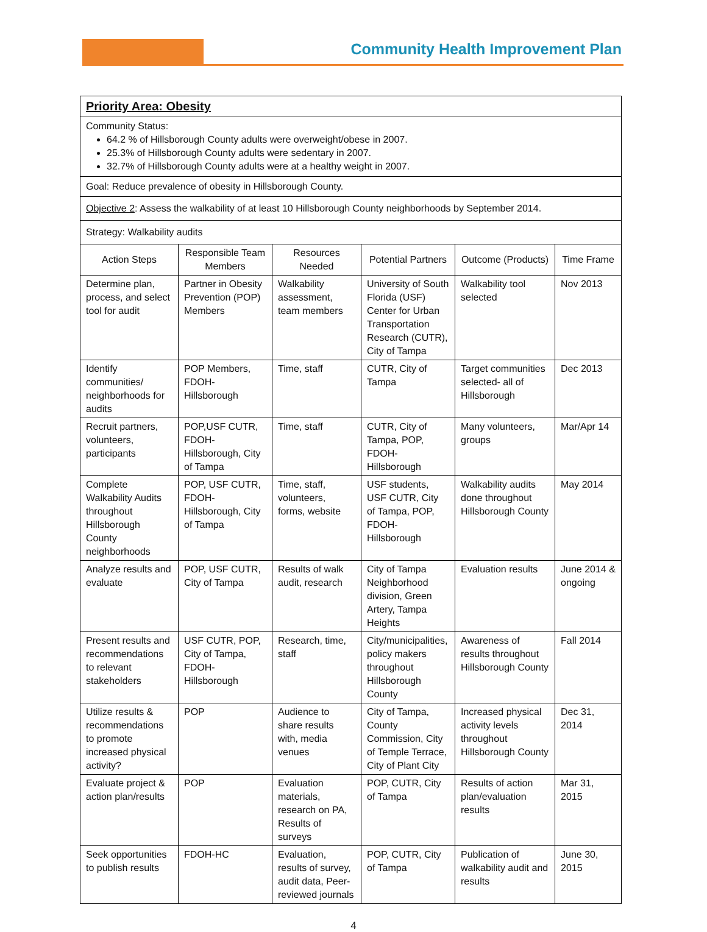Community Health Improvement Plan
| Priority Area: Obesity | | | | | |
| Community Status: 64.2 % of Hillsborough County adults were overweight/obese in 2007. 25.3% of Hillsborough County adults were sedentary in 2007. 32.7% of Hillsborough County adults were at a healthy weight in 2007. | | | | | |
| Goal: Reduce prevalence of obesity in Hillsborough County. | | | | | |
| Objective 2 : Assess the walkability of at least 10 Hillsborough County neighborhoods by September 2014. | | | | | |
| Strategy: Walkability audits | | | | | |
| Action Steps | Responsible Team Members | Resources Needed | Potential Partners | Outcome (Products) | Time Frame |
| Determine plan, process, and select tool for audit | Partner in Obesity Prevention (POP) Members | Walkability assessment, team members | University of South Florida (USF) Center for Urban Transportation Research (CUTR), City of Tampa | Walkability tool selected | Nov 2013 |
| Identify communities/ neighborhoods for audits | POP Members, FDOH-Hillsborough | Time, staff | CUTR, City of Tampa | Target communities selected- all of Hillsborough | Dec 2013 |
| Recruit partners, volunteers, participants | POP,USF CUTR, FDOH-Hillsborough, City of Tampa | Time, staff | CUTR, City of Tampa, POP, FDOH- Hillsborough | Many volunteers, groups | Mar/Apr 14 |
| Complete Walkability Audits throughout Hillsborough County neighborhoods | POP, USF CUTR, FDOH-Hillsborough, City of Tampa | Time, staff, volunteers, forms, website | USF students, USF CUTR, City of Tampa, POP, FDOH-Hillsborough | Walkability audits done throughout Hillsborough County | May 2014 |
| Analyze results and evaluate | POP, USF CUTR, City of Tampa | Results of walk audit, research | City of Tampa Neighborhood division, Green Artery, Tampa Heights | Evaluation results | June 2014 & ongoing |
| Present results and recommendations to relevant stakeholders | USF CUTR, POP, City of Tampa, FDOH-Hillsborough | Research, time, staff | City/municipalities, policy makers throughout Hillsborough County | Awareness of results throughout Hillsborough County | Fall 2014 |
| Utilize results & recommendations to promote increased physical activity? | POP | Audience to share results with, media venues | City of Tampa, County Commission, City of Temple Terrace, City of Plant City | Increased physical activity levels throughout Hillsborough County | Dec 31, 2014 |
| Evaluate project & action plan/results | POP | Evaluation materials, research on PA, Results of surveys | POP, CUTR, City of Tampa | Results of action plan/evaluation results | Mar 31, 2015 |
| Seek opportunities to publish results | FDOH-HC | Evaluation, results of survey, audit data, Peer-reviewed journals | POP, CUTR, City of Tampa | Publication of walkability audit and results | June 30, 2015 |
4